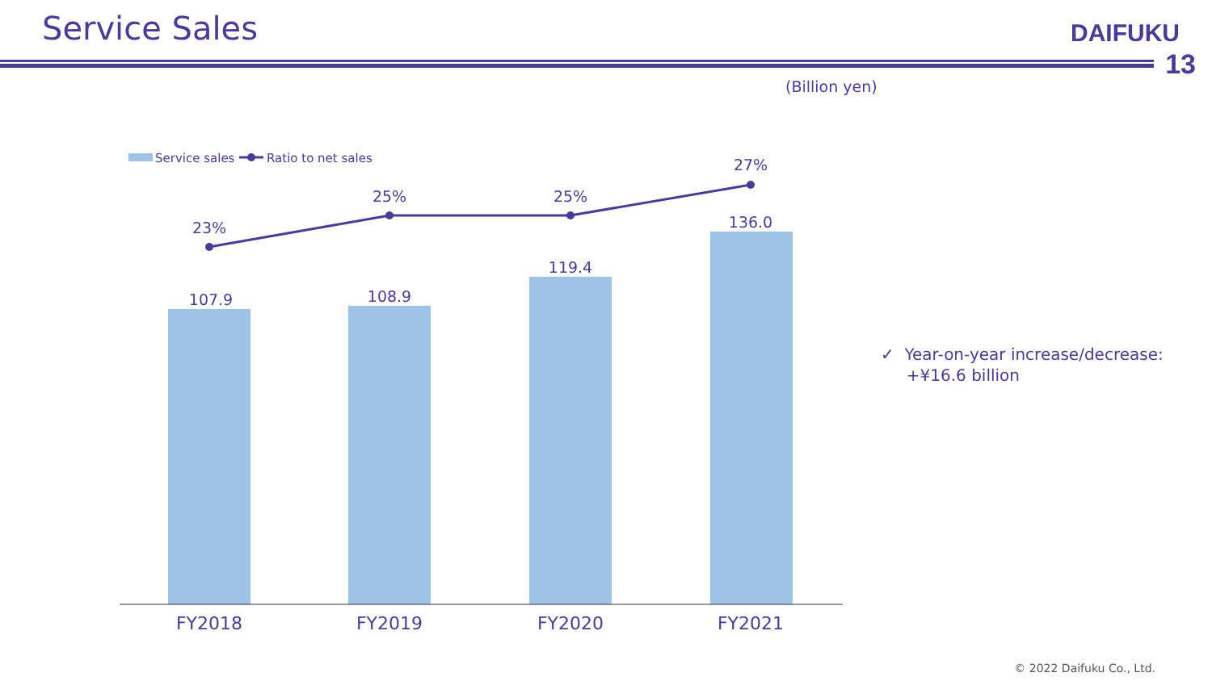Service Sales DAIFUKU
13
(Billion yen)
Service sales
Ratio to net sales
23%
25%
25%
27%
107.9
108.9
119.4
136.0
FY2018
FY2019
FY2020
FY2021
✓ Year-on-year increase/decrease:
+¥16.6 billion
© 2022 Daifuku Co., Ltd.